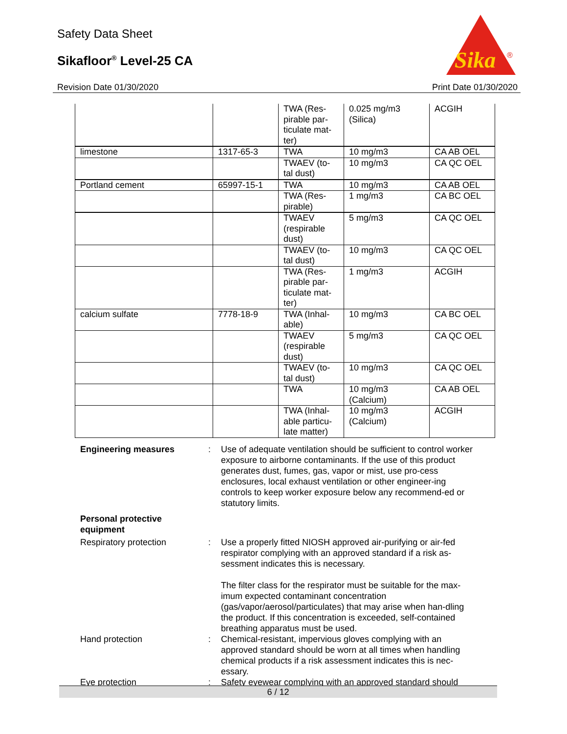Safety Data Sheet
Sikafloor<sup>®</sup> Level-25 CA
Sika
®
Revision Date 01/30/2020 Print Date 01/30/2020
| | | TWA (Res- pirable par- ticulate mat- ter) | 0.025 mg/m3 (Silica) | ACGIH |
| limestone | 1317-65-3 | TWA | 10 mg/m3 | CA AB OEL |
| | | TWAEV (to- tal dust) | 10 mg/m3 | CA QC OEL |
| Portland cement | 65997-15-1 | TWA | 10 mg/m3 | CA AB OEL |
| | | TWA (Res- pirable) | 1 mg/m3 | CA BC OEL |
| | | TWAEV (respirable dust) | 5 mg/m3 | CA QC OEL |
| | | TWAEV (to- tal dust) | 10 mg/m3 | CA QC OEL |
| | | TWA (Res- pirable par- ticulate mat- ter) | 1 mg/m3 | ACGIH |
| calcium sulfate | 7778-18-9 | TWA (Inhal- able) | 10 mg/m3 | CA BC OEL |
| | | TWAEV (respirable dust) | 5 mg/m3 | CA QC OEL |
| | | TWAEV (to- tal dust) | 10 mg/m3 | CA QC OEL |
| | | TWA | 10 mg/m3 (Calcium) | CA AB OEL |
| | | TWA (Inhal- able particu- late matter) | 10 mg/m3 (Calcium) | ACGIH |
Engineering measures : Use of adequate ventilation should be sufficient to control worker exposure to airborne contaminants. If the use of this product generates dust, fumes, gas, vapor or mist, use pro-cess enclosures, local exhaust ventilation or other engineer-ing controls to keep worker exposure below any recommend-ed or statutory limits.
Personal protective equipment
Respiratory protection : Use a properly fitted NIOSH approved air-purifying or air-fed respirator complying with an approved standard if a risk as-sessment indicates this is necessary.
The filter class for the respirator must be suitable for the max-imum expected contaminant concentration (gas/vapor/aerosol/particulates) that may arise when han-dling the product. If this concentration is exceeded, self-contained breathing apparatus must be used.
Hand protection : Chemical-resistant, impervious gloves complying with an approved standard should be worn at all times when handling chemical products if a risk assessment indicates this is nec-essary.
Eye protection : Safety eyewear complying with an approved standard should
6 / 12